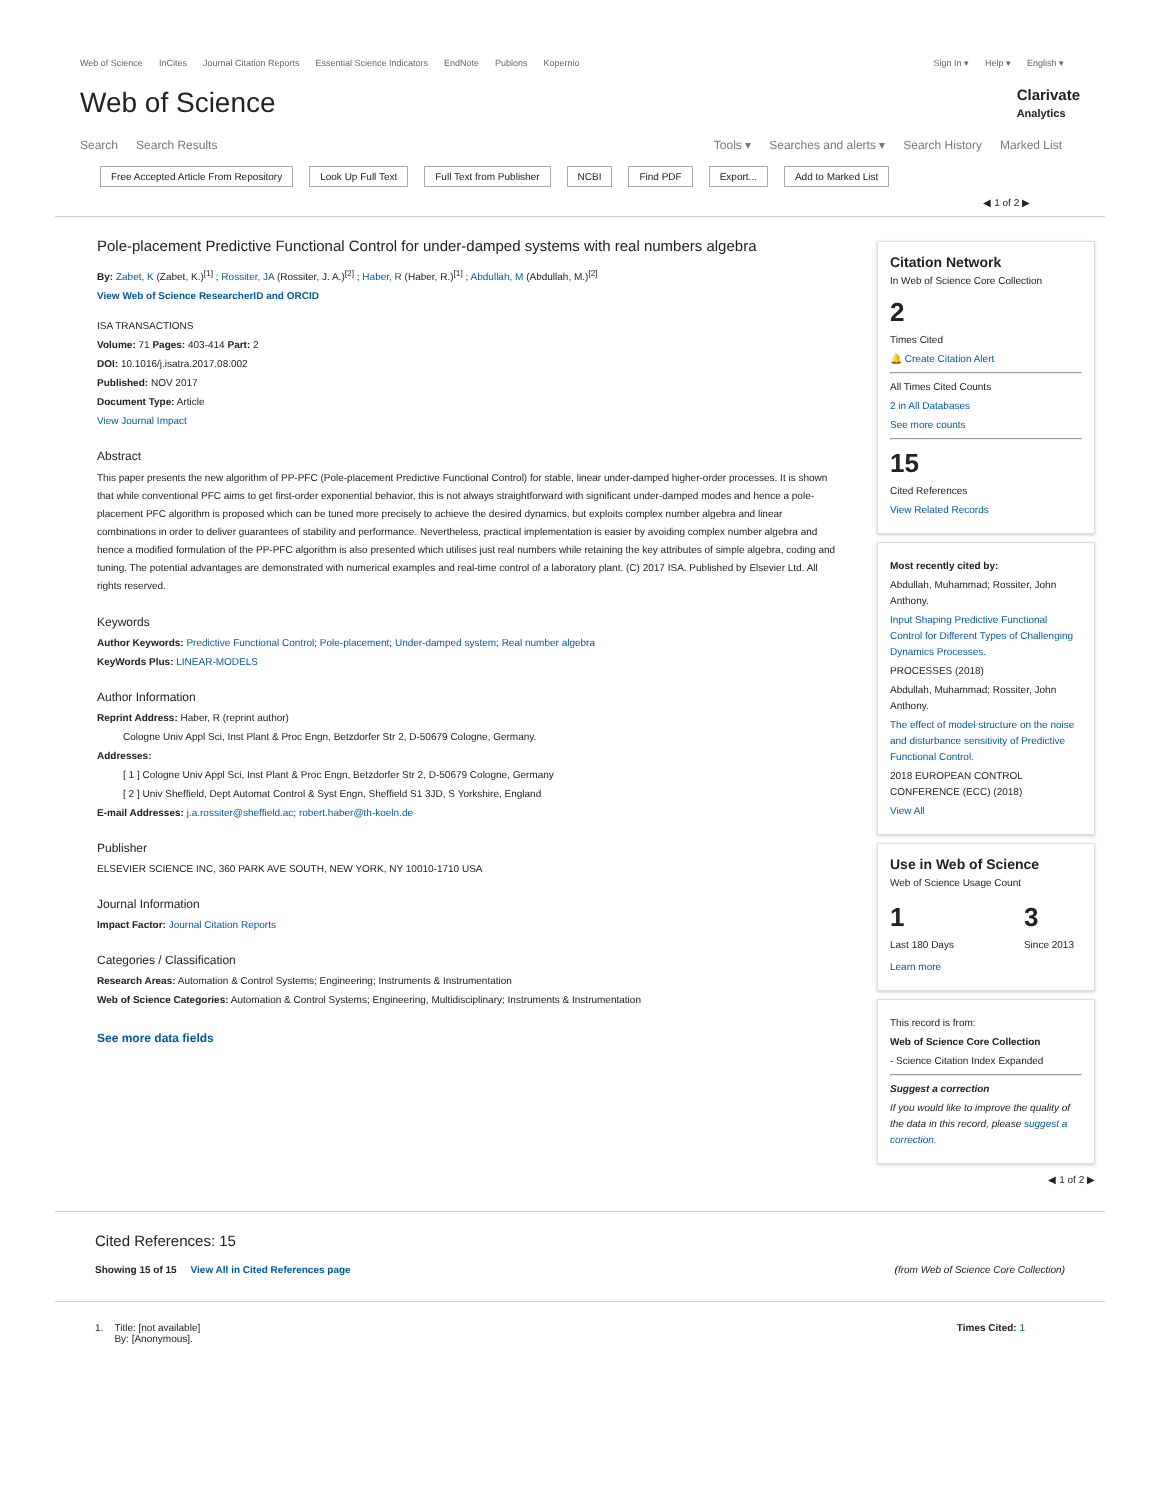Web of Science InCites Journal Citation Reports Essential Science Indicators EndNote Publons Kopernio
Sign In ▾ Help ▾ English ▾
Web of Science
Clarivate
Analytics
Search Search Results Tools ▾ Searches and alerts ▾ Search History Marked List
Free Accepted Article From Repository Look Up Full Text Full Text from Publisher NCBI Find PDF Export... Add to Marked List
◀ 1 of 2 ▶
Pole-placement Predictive Functional Control for under-damped systems with real numbers algebra
By: Zabet, K (Zabet, K.)<sup>[1]</sup> ; Rossiter, JA (Rossiter, J. A.)<sup>[2]</sup> ; Haber, R (Haber, R.)<sup>[1]</sup> ; Abdullah, M (Abdullah, M.)<sup>[2]</sup>
View Web of Science ResearcherID and ORCID
ISA TRANSACTIONS
Volume: 71 Pages: 403-414 Part: 2
DOI: 10.1016/j.isatra.2017.08.002
Published: NOV 2017
Document Type: Article
View Journal Impact
Abstract
This paper presents the new algorithm of PP-PFC (Pole-placement Predictive Functional Control) for stable, linear under-damped higher-order processes. It is shown that while conventional PFC aims to get first-order exponential behavior, this is not always straightforward with significant under-damped modes and hence a pole-placement PFC algorithm is proposed which can be tuned more precisely to achieve the desired dynamics, but exploits complex number algebra and linear combinations in order to deliver guarantees of stability and performance. Nevertheless, practical implementation is easier by avoiding complex number algebra and hence a modified formulation of the PP-PFC algorithm is also presented which utilises just real numbers while retaining the key attributes of simple algebra, coding and tuning. The potential advantages are demonstrated with numerical examples and real-time control of a laboratory plant. (C) 2017 ISA. Published by Elsevier Ltd. All rights reserved.
Keywords
Author Keywords: Predictive Functional Control; Pole-placement; Under-damped system; Real number algebra
KeyWords Plus: LINEAR-MODELS
Author Information
Reprint Address: Haber, R (reprint author)
Cologne Univ Appl Sci, Inst Plant & Proc Engn, Betzdorfer Str 2, D-50679 Cologne, Germany.
Addresses:
[ 1 ] Cologne Univ Appl Sci, Inst Plant & Proc Engn, Betzdorfer Str 2, D-50679 Cologne, Germany
[ 2 ] Univ Sheffield, Dept Automat Control & Syst Engn, Sheffield S1 3JD, S Yorkshire, England
E-mail Addresses: j.a.rossiter@sheffield.ac; robert.haber@th-koeln.de
Publisher
ELSEVIER SCIENCE INC, 360 PARK AVE SOUTH, NEW YORK, NY 10010-1710 USA
Journal Information
Impact Factor: Journal Citation Reports
Categories / Classification
Research Areas: Automation & Control Systems; Engineering; Instruments & Instrumentation
Web of Science Categories: Automation & Control Systems; Engineering, Multidisciplinary; Instruments & Instrumentation
See more data fields
Citation Network
In Web of Science Core Collection
2
Times Cited
🔔 Create Citation Alert
All Times Cited Counts
2 in All Databases
See more counts
15
Cited References
View Related Records
Most recently cited by:
Abdullah, Muhammad; Rossiter, John Anthony.
Input Shaping Predictive Functional Control for Different Types of Challenging Dynamics Processes.
PROCESSES (2018)
Abdullah, Muhammad; Rossiter, John Anthony.
The effect of model structure on the noise and disturbance sensitivity of Predictive Functional Control.
2018 EUROPEAN CONTROL CONFERENCE (ECC) (2018)
View All
Use in Web of Science
Web of Science Usage Count
1
Last 180 Days
3
Since 2013
Learn more
This record is from:
Web of Science Core Collection
- Science Citation Index Expanded
Suggest a correction
If you would like to improve the quality of the data in this record, please suggest a correction.
◀ 1 of 2 ▶
Cited References: 15
Showing 15 of 15 View All in Cited References page
(from Web of Science Core Collection)
1. Title: [not available]
By: [Anonymous].
Times Cited: 1